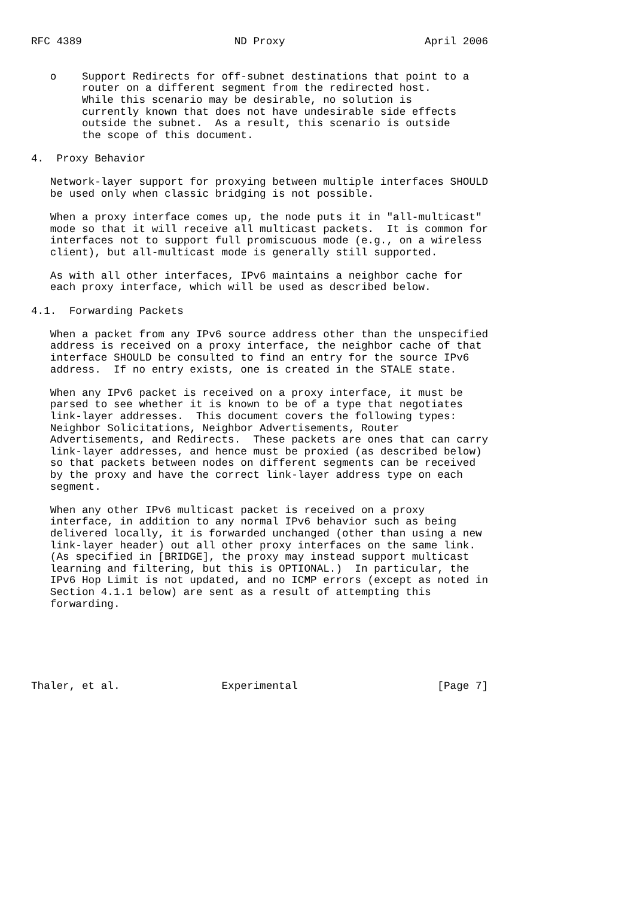RFC 4389                        ND Proxy                      April 2006


   o    Support Redirects for off-subnet destinations that point to a
        router on a different segment from the redirected host.
        While this scenario may be desirable, no solution is
        currently known that does not have undesirable side effects
        outside the subnet.  As a result, this scenario is outside
        the scope of this document.

4.  Proxy Behavior

   Network-layer support for proxying between multiple interfaces SHOULD
   be used only when classic bridging is not possible.

   When a proxy interface comes up, the node puts it in "all-multicast"
   mode so that it will receive all multicast packets.  It is common for
   interfaces not to support full promiscuous mode (e.g., on a wireless
   client), but all-multicast mode is generally still supported.

   As with all other interfaces, IPv6 maintains a neighbor cache for
   each proxy interface, which will be used as described below.

4.1.  Forwarding Packets

   When a packet from any IPv6 source address other than the unspecified
   address is received on a proxy interface, the neighbor cache of that
   interface SHOULD be consulted to find an entry for the source IPv6
   address.  If no entry exists, one is created in the STALE state.

   When any IPv6 packet is received on a proxy interface, it must be
   parsed to see whether it is known to be of a type that negotiates
   link-layer addresses.  This document covers the following types:
   Neighbor Solicitations, Neighbor Advertisements, Router
   Advertisements, and Redirects.  These packets are ones that can carry
   link-layer addresses, and hence must be proxied (as described below)
   so that packets between nodes on different segments can be received
   by the proxy and have the correct link-layer address type on each
   segment.

   When any other IPv6 multicast packet is received on a proxy
   interface, in addition to any normal IPv6 behavior such as being
   delivered locally, it is forwarded unchanged (other than using a new
   link-layer header) out all other proxy interfaces on the same link.
   (As specified in [BRIDGE], the proxy may instead support multicast
   learning and filtering, but this is OPTIONAL.)  In particular, the
   IPv6 Hop Limit is not updated, and no ICMP errors (except as noted in
   Section 4.1.1 below) are sent as a result of attempting this
   forwarding.






Thaler, et al.                Experimental                      [Page 7]